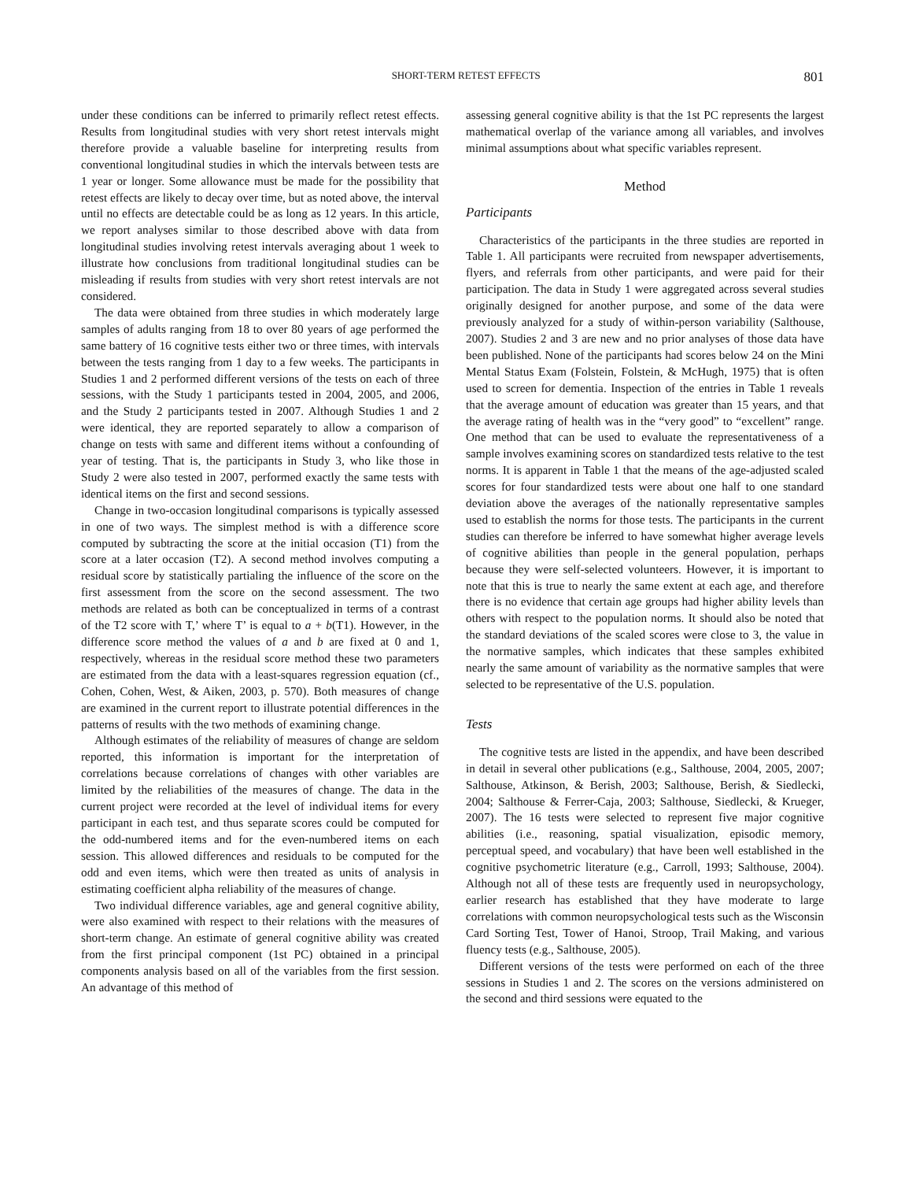SHORT-TERM RETEST EFFECTS 801
under these conditions can be inferred to primarily reflect retest effects. Results from longitudinal studies with very short retest intervals might therefore provide a valuable baseline for interpreting results from conventional longitudinal studies in which the intervals between tests are 1 year or longer. Some allowance must be made for the possibility that retest effects are likely to decay over time, but as noted above, the interval until no effects are detectable could be as long as 12 years. In this article, we report analyses similar to those described above with data from longitudinal studies involving retest intervals averaging about 1 week to illustrate how conclusions from traditional longitudinal studies can be misleading if results from studies with very short retest intervals are not considered.
The data were obtained from three studies in which moderately large samples of adults ranging from 18 to over 80 years of age performed the same battery of 16 cognitive tests either two or three times, with intervals between the tests ranging from 1 day to a few weeks. The participants in Studies 1 and 2 performed different versions of the tests on each of three sessions, with the Study 1 participants tested in 2004, 2005, and 2006, and the Study 2 participants tested in 2007. Although Studies 1 and 2 were identical, they are reported separately to allow a comparison of change on tests with same and different items without a confounding of year of testing. That is, the participants in Study 3, who like those in Study 2 were also tested in 2007, performed exactly the same tests with identical items on the first and second sessions.
Change in two-occasion longitudinal comparisons is typically assessed in one of two ways. The simplest method is with a difference score computed by subtracting the score at the initial occasion (T1) from the score at a later occasion (T2). A second method involves computing a residual score by statistically partialing the influence of the score on the first assessment from the score on the second assessment. The two methods are related as both can be conceptualized in terms of a contrast of the T2 score with T,’ where T’ is equal to a + b(T1). However, in the difference score method the values of a and b are fixed at 0 and 1, respectively, whereas in the residual score method these two parameters are estimated from the data with a least-squares regression equation (cf., Cohen, Cohen, West, & Aiken, 2003, p. 570). Both measures of change are examined in the current report to illustrate potential differences in the patterns of results with the two methods of examining change.
Although estimates of the reliability of measures of change are seldom reported, this information is important for the interpretation of correlations because correlations of changes with other variables are limited by the reliabilities of the measures of change. The data in the current project were recorded at the level of individual items for every participant in each test, and thus separate scores could be computed for the odd-numbered items and for the even-numbered items on each session. This allowed differences and residuals to be computed for the odd and even items, which were then treated as units of analysis in estimating coefficient alpha reliability of the measures of change.
Two individual difference variables, age and general cognitive ability, were also examined with respect to their relations with the measures of short-term change. An estimate of general cognitive ability was created from the first principal component (1st PC) obtained in a principal components analysis based on all of the variables from the first session. An advantage of this method of
assessing general cognitive ability is that the 1st PC represents the largest mathematical overlap of the variance among all variables, and involves minimal assumptions about what specific variables represent.
Method
Participants
Characteristics of the participants in the three studies are reported in Table 1. All participants were recruited from newspaper advertisements, flyers, and referrals from other participants, and were paid for their participation. The data in Study 1 were aggregated across several studies originally designed for another purpose, and some of the data were previously analyzed for a study of within-person variability (Salthouse, 2007). Studies 2 and 3 are new and no prior analyses of those data have been published. None of the participants had scores below 24 on the Mini Mental Status Exam (Folstein, Folstein, & McHugh, 1975) that is often used to screen for dementia. Inspection of the entries in Table 1 reveals that the average amount of education was greater than 15 years, and that the average rating of health was in the “very good” to “excellent” range. One method that can be used to evaluate the representativeness of a sample involves examining scores on standardized tests relative to the test norms. It is apparent in Table 1 that the means of the age-adjusted scaled scores for four standardized tests were about one half to one standard deviation above the averages of the nationally representative samples used to establish the norms for those tests. The participants in the current studies can therefore be inferred to have somewhat higher average levels of cognitive abilities than people in the general population, perhaps because they were self-selected volunteers. However, it is important to note that this is true to nearly the same extent at each age, and therefore there is no evidence that certain age groups had higher ability levels than others with respect to the population norms. It should also be noted that the standard deviations of the scaled scores were close to 3, the value in the normative samples, which indicates that these samples exhibited nearly the same amount of variability as the normative samples that were selected to be representative of the U.S. population.
Tests
The cognitive tests are listed in the appendix, and have been described in detail in several other publications (e.g., Salthouse, 2004, 2005, 2007; Salthouse, Atkinson, & Berish, 2003; Salthouse, Berish, & Siedlecki, 2004; Salthouse & Ferrer-Caja, 2003; Salthouse, Siedlecki, & Krueger, 2007). The 16 tests were selected to represent five major cognitive abilities (i.e., reasoning, spatial visualization, episodic memory, perceptual speed, and vocabulary) that have been well established in the cognitive psychometric literature (e.g., Carroll, 1993; Salthouse, 2004). Although not all of these tests are frequently used in neuropsychology, earlier research has established that they have moderate to large correlations with common neuropsychological tests such as the Wisconsin Card Sorting Test, Tower of Hanoi, Stroop, Trail Making, and various fluency tests (e.g., Salthouse, 2005).
Different versions of the tests were performed on each of the three sessions in Studies 1 and 2. The scores on the versions administered on the second and third sessions were equated to the